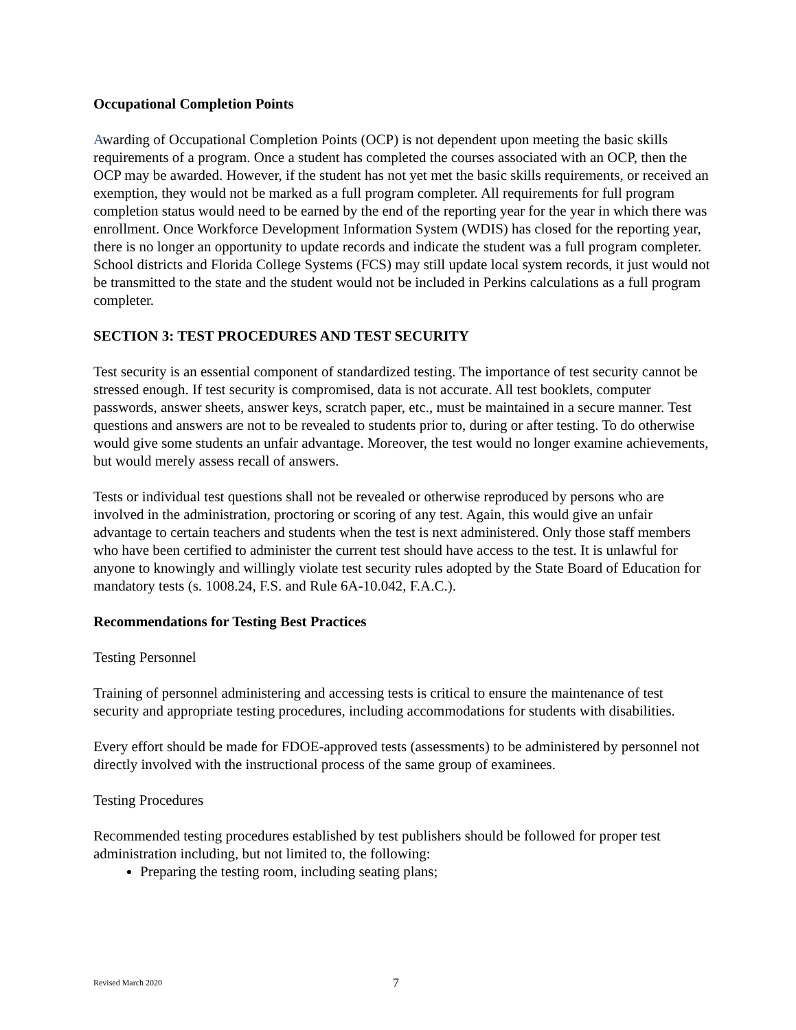Occupational Completion Points
Awarding of Occupational Completion Points (OCP) is not dependent upon meeting the basic skills requirements of a program. Once a student has completed the courses associated with an OCP, then the OCP may be awarded. However, if the student has not yet met the basic skills requirements, or received an exemption, they would not be marked as a full program completer. All requirements for full program completion status would need to be earned by the end of the reporting year for the year in which there was enrollment. Once Workforce Development Information System (WDIS) has closed for the reporting year, there is no longer an opportunity to update records and indicate the student was a full program completer. School districts and Florida College Systems (FCS) may still update local system records, it just would not be transmitted to the state and the student would not be included in Perkins calculations as a full program completer.
SECTION 3: TEST PROCEDURES AND TEST SECURITY
Test security is an essential component of standardized testing. The importance of test security cannot be stressed enough. If test security is compromised, data is not accurate. All test booklets, computer passwords, answer sheets, answer keys, scratch paper, etc., must be maintained in a secure manner. Test questions and answers are not to be revealed to students prior to, during or after testing. To do otherwise would give some students an unfair advantage. Moreover, the test would no longer examine achievements, but would merely assess recall of answers.
Tests or individual test questions shall not be revealed or otherwise reproduced by persons who are involved in the administration, proctoring or scoring of any test. Again, this would give an unfair advantage to certain teachers and students when the test is next administered. Only those staff members who have been certified to administer the current test should have access to the test. It is unlawful for anyone to knowingly and willingly violate test security rules adopted by the State Board of Education for mandatory tests (s. 1008.24, F.S. and Rule 6A-10.042, F.A.C.).
Recommendations for Testing Best Practices
Testing Personnel
Training of personnel administering and accessing tests is critical to ensure the maintenance of test security and appropriate testing procedures, including accommodations for students with disabilities.
Every effort should be made for FDOE-approved tests (assessments) to be administered by personnel not directly involved with the instructional process of the same group of examinees.
Testing Procedures
Recommended testing procedures established by test publishers should be followed for proper test administration including, but not limited to, the following:
Preparing the testing room, including seating plans;
Revised March 2020 7